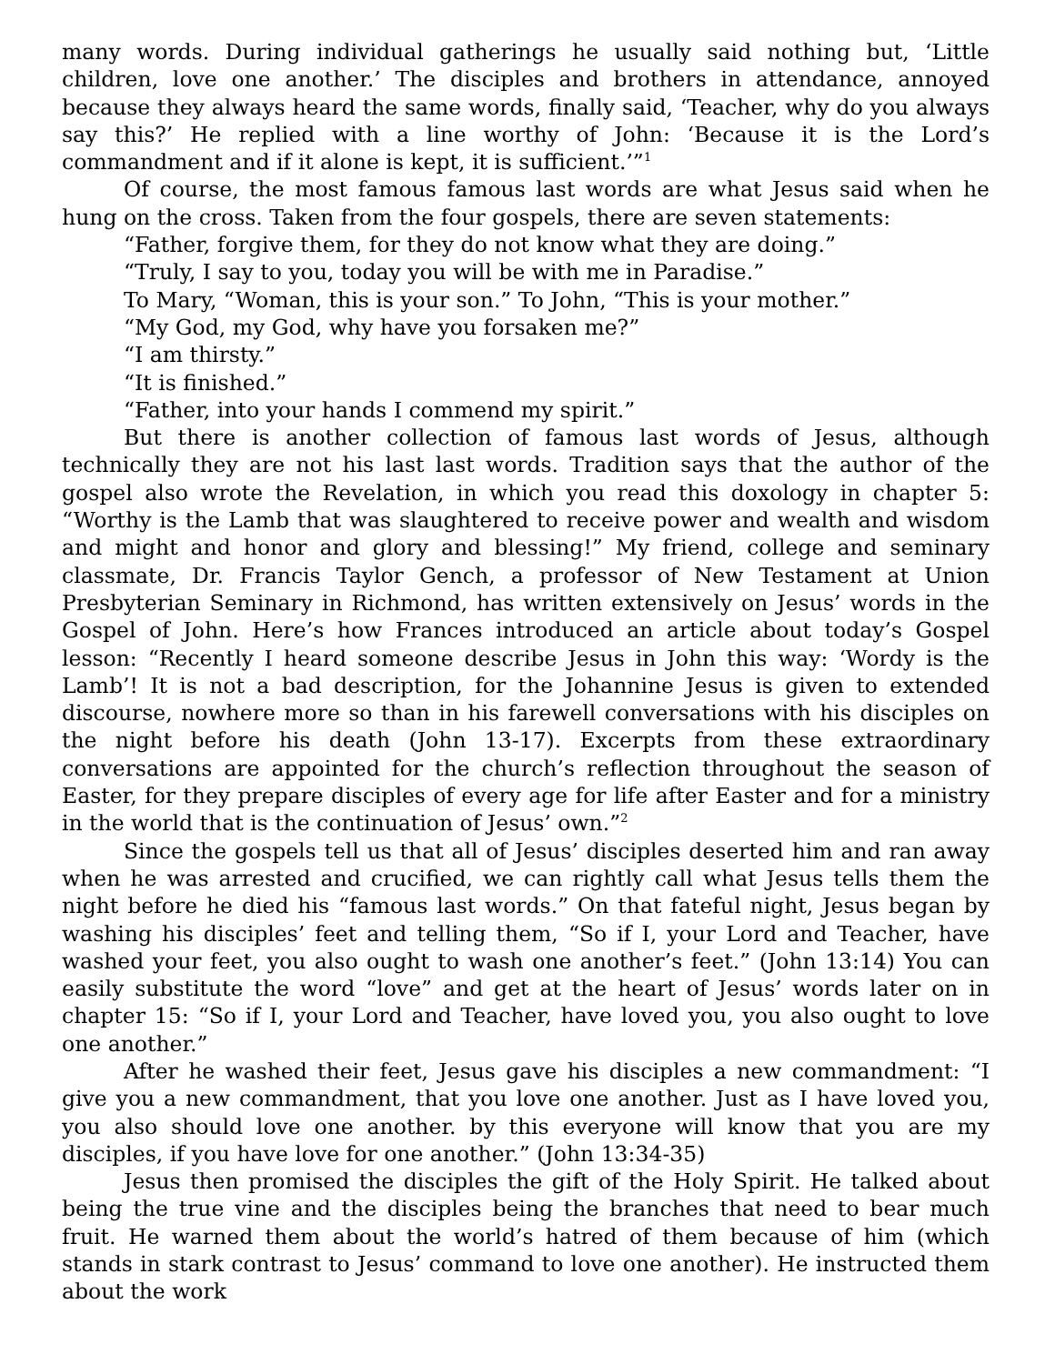many words. During individual gatherings he usually said nothing but, ‘Little children, love one another.’ The disciples and brothers in attendance, annoyed because they always heard the same words, finally said, ‘Teacher, why do you always say this?’ He replied with a line worthy of John: ‘Because it is the Lord’s commandment and if it alone is kept, it is sufficient.’”<sup>1</sup>
Of course, the most famous famous last words are what Jesus said when he hung on the cross. Taken from the four gospels, there are seven statements:
“Father, forgive them, for they do not know what they are doing.”
“Truly, I say to you, today you will be with me in Paradise.”
To Mary, “Woman, this is your son.” To John, “This is your mother.”
“My God, my God, why have you forsaken me?”
“I am thirsty.”
“It is finished.”
“Father, into your hands I commend my spirit.”
But there is another collection of famous last words of Jesus, although technically they are not his last last words. Tradition says that the author of the gospel also wrote the Revelation, in which you read this doxology in chapter 5: “Worthy is the Lamb that was slaughtered to receive power and wealth and wisdom and might and honor and glory and blessing!” My friend, college and seminary classmate, Dr. Francis Taylor Gench, a professor of New Testament at Union Presbyterian Seminary in Richmond, has written extensively on Jesus’ words in the Gospel of John. Here’s how Frances introduced an article about today’s Gospel lesson: “Recently I heard someone describe Jesus in John this way: ‘Wordy is the Lamb’! It is not a bad description, for the Johannine Jesus is given to extended discourse, nowhere more so than in his farewell conversations with his disciples on the night before his death (John 13-17). Excerpts from these extraordinary conversations are appointed for the church’s reflection throughout the season of Easter, for they prepare disciples of every age for life after Easter and for a ministry in the world that is the continuation of Jesus’ own.”<sup>2</sup>
Since the gospels tell us that all of Jesus’ disciples deserted him and ran away when he was arrested and crucified, we can rightly call what Jesus tells them the night before he died his “famous last words.” On that fateful night, Jesus began by washing his disciples’ feet and telling them, “So if I, your Lord and Teacher, have washed your feet, you also ought to wash one another’s feet.” (John 13:14) You can easily substitute the word “love” and get at the heart of Jesus’ words later on in chapter 15: “So if I, your Lord and Teacher, have loved you, you also ought to love one another.”
After he washed their feet, Jesus gave his disciples a new commandment: “I give you a new commandment, that you love one another. Just as I have loved you, you also should love one another. by this everyone will know that you are my disciples, if you have love for one another.” (John 13:34-35)
Jesus then promised the disciples the gift of the Holy Spirit. He talked about being the true vine and the disciples being the branches that need to bear much fruit. He warned them about the world’s hatred of them because of him (which stands in stark contrast to Jesus’ command to love one another). He instructed them about the work